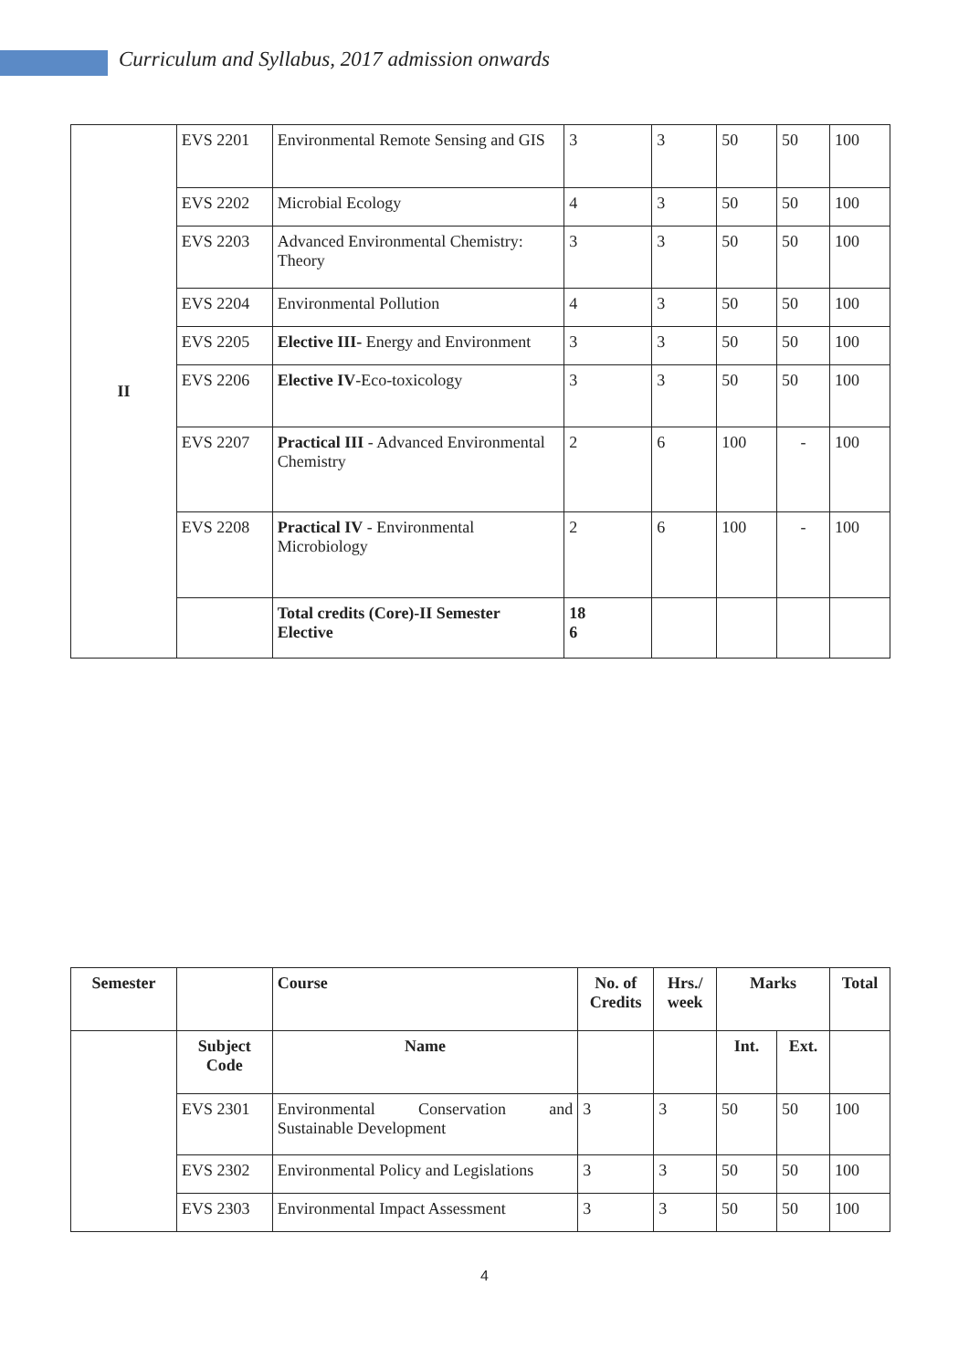Curriculum and Syllabus, 2017 admission onwards
| II | EVS 2201 | Environmental Remote Sensing and GIS | 3 | 3 | 50 | 50 | 100 |
| | EVS 2202 | Microbial Ecology | 4 | 3 | 50 | 50 | 100 |
| | EVS 2203 | Advanced Environmental Chemistry: Theory | 3 | 3 | 50 | 50 | 100 |
| | EVS 2204 | Environmental Pollution | 4 | 3 | 50 | 50 | 100 |
| | EVS 2205 | Elective III- Energy and Environment | 3 | 3 | 50 | 50 | 100 |
| | EVS 2206 | Elective IV -Eco-toxicology | 3 | 3 | 50 | 50 | 100 |
| | EVS 2207 | Practical III - Advanced Environmental Chemistry | 2 | 6 | 100 | - | 100 |
| | EVS 2208 | Practical IV - Environmental Microbiology | 2 | 6 | 100 | - | 100 |
| | | Total credits (Core)-II Semester Elective | 18 6 | | | | |
| Semester | | Course | No. of Credits | Hrs./ week | Marks | | Total |
| --- | --- | --- | --- | --- | --- | --- | --- |
| | Subject Code | Name | | | Int. | Ext. | |
| | EVS 2301 | Environmental Conservation and Sustainable Development | 3 | 3 | 50 | 50 | 100 |
| | EVS 2302 | Environmental Policy and Legislations | 3 | 3 | 50 | 50 | 100 |
| | EVS 2303 | Environmental Impact Assessment | 3 | 3 | 50 | 50 | 100 |
4